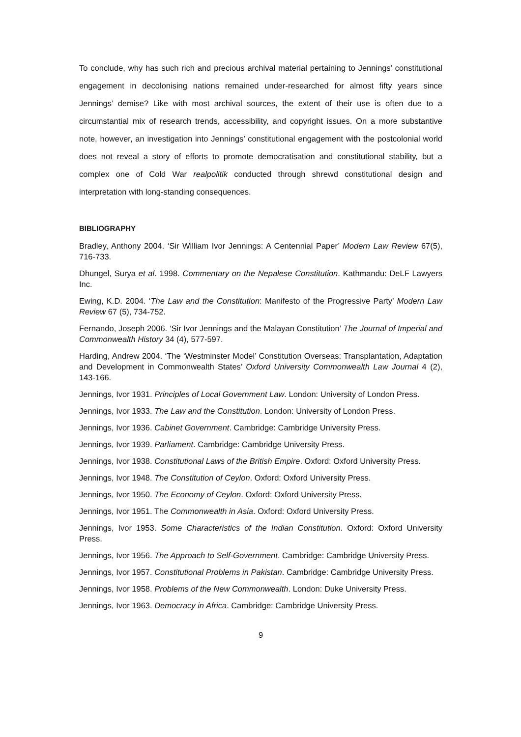To conclude, why has such rich and precious archival material pertaining to Jennings’ constitutional engagement in decolonising nations remained under-researched for almost fifty years since Jennings’ demise? Like with most archival sources, the extent of their use is often due to a circumstantial mix of research trends, accessibility, and copyright issues. On a more substantive note, however, an investigation into Jennings’ constitutional engagement with the postcolonial world does not reveal a story of efforts to promote democratisation and constitutional stability, but a complex one of Cold War realpolitik conducted through shrewd constitutional design and interpretation with long-standing consequences.
BIBLIOGRAPHY
Bradley, Anthony 2004. ‘Sir William Ivor Jennings: A Centennial Paper’ Modern Law Review 67(5), 716-733.
Dhungel, Surya et al. 1998. Commentary on the Nepalese Constitution. Kathmandu: DeLF Lawyers Inc.
Ewing, K.D. 2004. ‘The Law and the Constitution: Manifesto of the Progressive Party’ Modern Law Review 67 (5), 734-752.
Fernando, Joseph 2006. ‘Sir Ivor Jennings and the Malayan Constitution’ The Journal of Imperial and Commonwealth History 34 (4), 577-597.
Harding, Andrew 2004. ‘The ‘Westminster Model’ Constitution Overseas: Transplantation, Adaptation and Development in Commonwealth States’ Oxford University Commonwealth Law Journal 4 (2), 143-166.
Jennings, Ivor 1931. Principles of Local Government Law. London: University of London Press.
Jennings, Ivor 1933. The Law and the Constitution. London: University of London Press.
Jennings, Ivor 1936. Cabinet Government. Cambridge: Cambridge University Press.
Jennings, Ivor 1939. Parliament. Cambridge: Cambridge University Press.
Jennings, Ivor 1938. Constitutional Laws of the British Empire. Oxford: Oxford University Press.
Jennings, Ivor 1948. The Constitution of Ceylon. Oxford: Oxford University Press.
Jennings, Ivor 1950. The Economy of Ceylon. Oxford: Oxford University Press.
Jennings, Ivor 1951. The Commonwealth in Asia. Oxford: Oxford University Press.
Jennings, Ivor 1953. Some Characteristics of the Indian Constitution. Oxford: Oxford University Press.
Jennings, Ivor 1956. The Approach to Self-Government. Cambridge: Cambridge University Press.
Jennings, Ivor 1957. Constitutional Problems in Pakistan. Cambridge: Cambridge University Press.
Jennings, Ivor 1958. Problems of the New Commonwealth. London: Duke University Press.
Jennings, Ivor 1963. Democracy in Africa. Cambridge: Cambridge University Press.
9